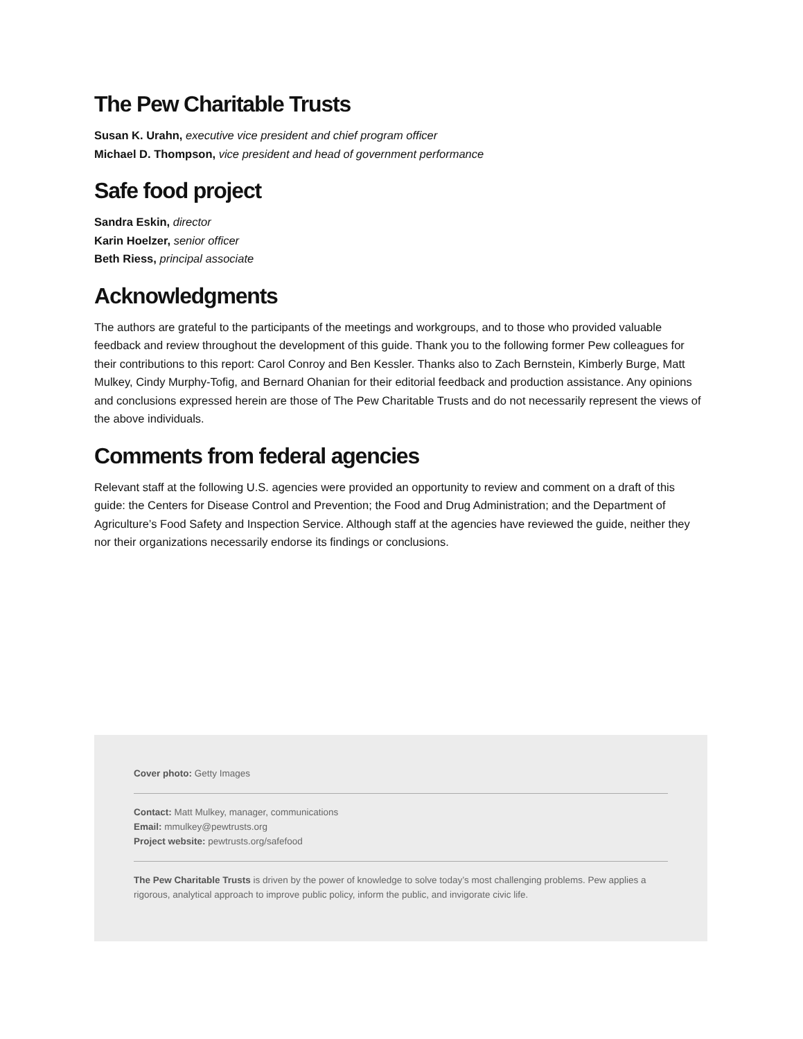The Pew Charitable Trusts
Susan K. Urahn, executive vice president and chief program officer
Michael D. Thompson, vice president and head of government performance
Safe food project
Sandra Eskin, director
Karin Hoelzer, senior officer
Beth Riess, principal associate
Acknowledgments
The authors are grateful to the participants of the meetings and workgroups, and to those who provided valuable feedback and review throughout the development of this guide. Thank you to the following former Pew colleagues for their contributions to this report: Carol Conroy and Ben Kessler. Thanks also to Zach Bernstein, Kimberly Burge, Matt Mulkey, Cindy Murphy-Tofig, and Bernard Ohanian for their editorial feedback and production assistance. Any opinions and conclusions expressed herein are those of The Pew Charitable Trusts and do not necessarily represent the views of the above individuals.
Comments from federal agencies
Relevant staff at the following U.S. agencies were provided an opportunity to review and comment on a draft of this guide: the Centers for Disease Control and Prevention; the Food and Drug Administration; and the Department of Agriculture’s Food Safety and Inspection Service. Although staff at the agencies have reviewed the guide, neither they nor their organizations necessarily endorse its findings or conclusions.
Cover photo: Getty Images
Contact: Matt Mulkey, manager, communications
Email: mmulkey@pewtrusts.org
Project website: pewtrusts.org/safefood
The Pew Charitable Trusts is driven by the power of knowledge to solve today’s most challenging problems. Pew applies a rigorous, analytical approach to improve public policy, inform the public, and invigorate civic life.